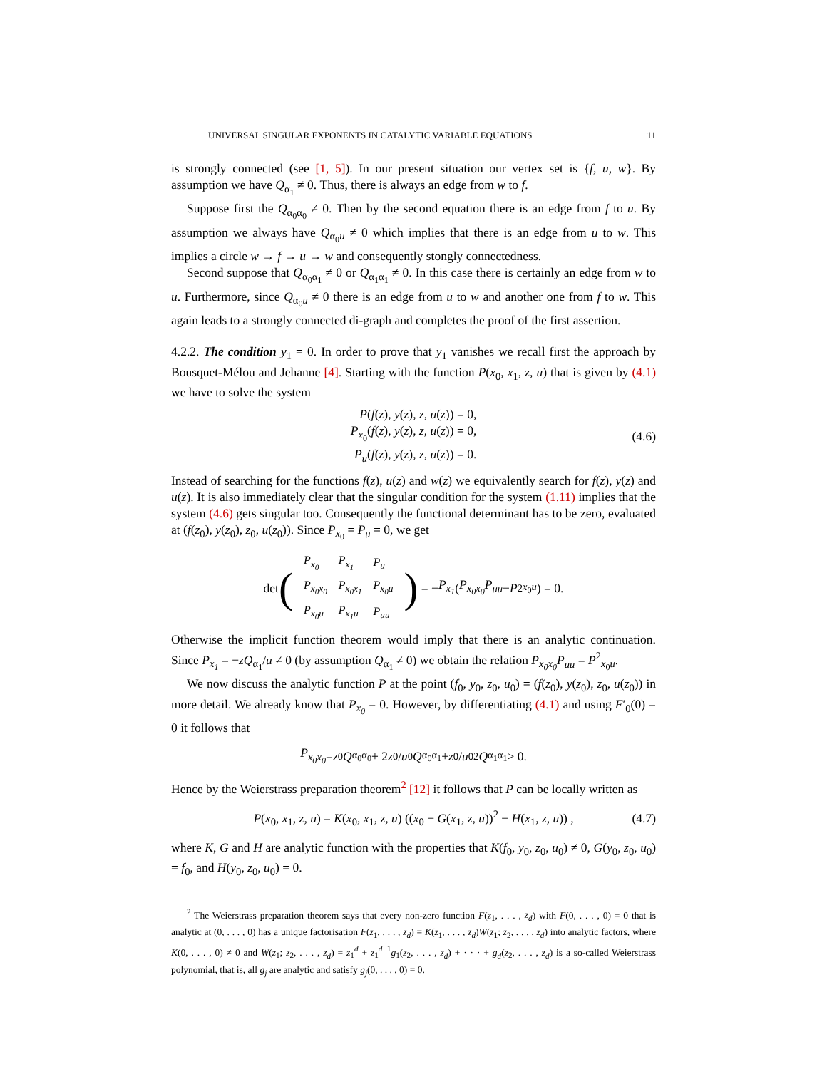UNIVERSAL SINGULAR EXPONENTS IN CATALYTIC VARIABLE EQUATIONS 11
is strongly connected (see [1, 5]). In our present situation our vertex set is {f, u, w}. By assumption we have Q<sub>α<sub>1</sub></sub> ≠ 0. Thus, there is always an edge from w to f.
Suppose first the Q<sub>α<sub>0</sub>α<sub>0</sub></sub> ≠ 0. Then by the second equation there is an edge from f to u. By assumption we always have Q<sub>α<sub>0</sub>u</sub> ≠ 0 which implies that there is an edge from u to w. This implies a circle w → f → u → w and consequently stongly connectedness.
Second suppose that Q<sub>α<sub>0</sub>α<sub>1</sub></sub> ≠ 0 or Q<sub>α<sub>1</sub>α<sub>1</sub></sub> ≠ 0. In this case there is certainly an edge from w to u. Furthermore, since Q<sub>α<sub>0</sub>u</sub> ≠ 0 there is an edge from u to w and another one from f to w. This again leads to a strongly connected di-graph and completes the proof of the first assertion.
4.2.2. The condition y<sub>1</sub> = 0. In order to prove that y<sub>1</sub> vanishes we recall first the approach by Bousquet-Mélou and Jehanne [4]. Starting with the function P(x<sub>0</sub>, x<sub>1</sub>, z, u) that is given by (4.1) we have to solve the system
P(f(z), y(z), z, u(z)) = 0,
P<sub>x<sub>0</sub></sub>(f(z), y(z), z, u(z)) = 0,
P<sub>u</sub>(f(z), y(z), z, u(z)) = 0.
(4.6)
Instead of searching for the functions f(z), u(z) and w(z) we equivalently search for f(z), y(z) and u(z). It is also immediately clear that the singular condition for the system (1.11) implies that the system (4.6) gets singular too. Consequently the functional determinant has to be zero, evaluated at (f(z<sub>0</sub>), y(z<sub>0</sub>), z<sub>0</sub>, u(z<sub>0</sub>)). Since P<sub>x<sub>0</sub></sub> = P<sub>u</sub> = 0, we get
det (
| P<sub>x<sub>0</sub></sub> | P<sub>x<sub>1</sub></sub> | P<sub>u</sub> |
| P<sub>x<sub>0</sub>x<sub>0</sub></sub> | P<sub>x<sub>0</sub>x<sub>1</sub></sub> | P<sub>x<sub>0</sub>u</sub> |
| P<sub>x<sub>0</sub>u</sub> | P<sub>x<sub>1</sub>u</sub> | P<sub>uu</sub> |
) = − P<sub>x<sub>1</sub></sub> (P<sub>x<sub>0</sub>x<sub>0</sub></sub>P<sub>uu</sub> − P<sup>2</sup><sub>x<sub>0</sub>u</sub>) = 0.
Otherwise the implicit function theorem would imply that there is an analytic continuation. Since P<sub>x<sub>1</sub></sub> = −zQ<sub>α<sub>1</sub></sub>/u ≠ 0 (by assumption Q<sub>α<sub>1</sub></sub> ≠ 0) we obtain the relation P<sub>x<sub>0</sub>x<sub>0</sub></sub>P<sub>uu</sub> = P<sup>2</sup><sub>x<sub>0</sub>u</sub>.
We now discuss the analytic function P at the point (f<sub>0</sub>, y<sub>0</sub>, z<sub>0</sub>, u<sub>0</sub>) = (f(z<sub>0</sub>), y(z<sub>0</sub>), z<sub>0</sub>, u(z<sub>0</sub>)) in more detail. We already know that P<sub>x<sub>0</sub></sub> = 0. However, by differentiating (4.1) and using F′<sub>0</sub>(0) = 0 it follows that
P<sub>x<sub>0</sub>x<sub>0</sub></sub> = z<sub>0</sub> Q<sub>α<sub>0</sub>α<sub>0</sub></sub> + 2 z<sub>0</sub>/ u<sub>0</sub> Q<sub>α<sub>0</sub>α<sub>1</sub></sub> + z<sub>0</sub>/ u<sub>0</sub><sup>2</sup> Q<sub>α<sub>1</sub>α<sub>1</sub></sub> > 0.
Hence by the Weierstrass preparation theorem<sup>2</sup> [12] it follows that P can be locally written as
P(x<sub>0</sub>, x<sub>1</sub>, z, u) = K(x<sub>0</sub>, x<sub>1</sub>, z, u) ((x<sub>0</sub> − G(x<sub>1</sub>, z, u))<sup>2</sup> − H(x<sub>1</sub>, z, u)) , (4.7)
where K, G and H are analytic function with the properties that K(f<sub>0</sub>, y<sub>0</sub>, z<sub>0</sub>, u<sub>0</sub>) ≠ 0, G(y<sub>0</sub>, z<sub>0</sub>, u<sub>0</sub>) = f<sub>0</sub>, and H(y<sub>0</sub>, z<sub>0</sub>, u<sub>0</sub>) = 0.
<sup>2</sup> The Weierstrass preparation theorem says that every non-zero function F(z<sub>1</sub>, . . . , z<sub>d</sub>) with F(0, . . . , 0) = 0 that is analytic at (0, . . . , 0) has a unique factorisation F(z<sub>1</sub>, . . . , z<sub>d</sub>) = K(z<sub>1</sub>, . . . , z<sub>d</sub>)W(z<sub>1</sub>; z<sub>2</sub>, . . . , z<sub>d</sub>) into analytic factors, where K(0, . . . , 0) ≠ 0 and W(z<sub>1</sub>; z<sub>2</sub>, . . . , z<sub>d</sub>) = z<sub>1</sub><sup>d</sup> + z<sub>1</sub><sup>d−1</sup>g<sub>1</sub>(z<sub>2</sub>, . . . , z<sub>d</sub>) + · · · + g<sub>d</sub>(z<sub>2</sub>, . . . , z<sub>d</sub>) is a so-called Weierstrass polynomial, that is, all g<sub>j</sub> are analytic and satisfy g<sub>j</sub>(0, . . . , 0) = 0.